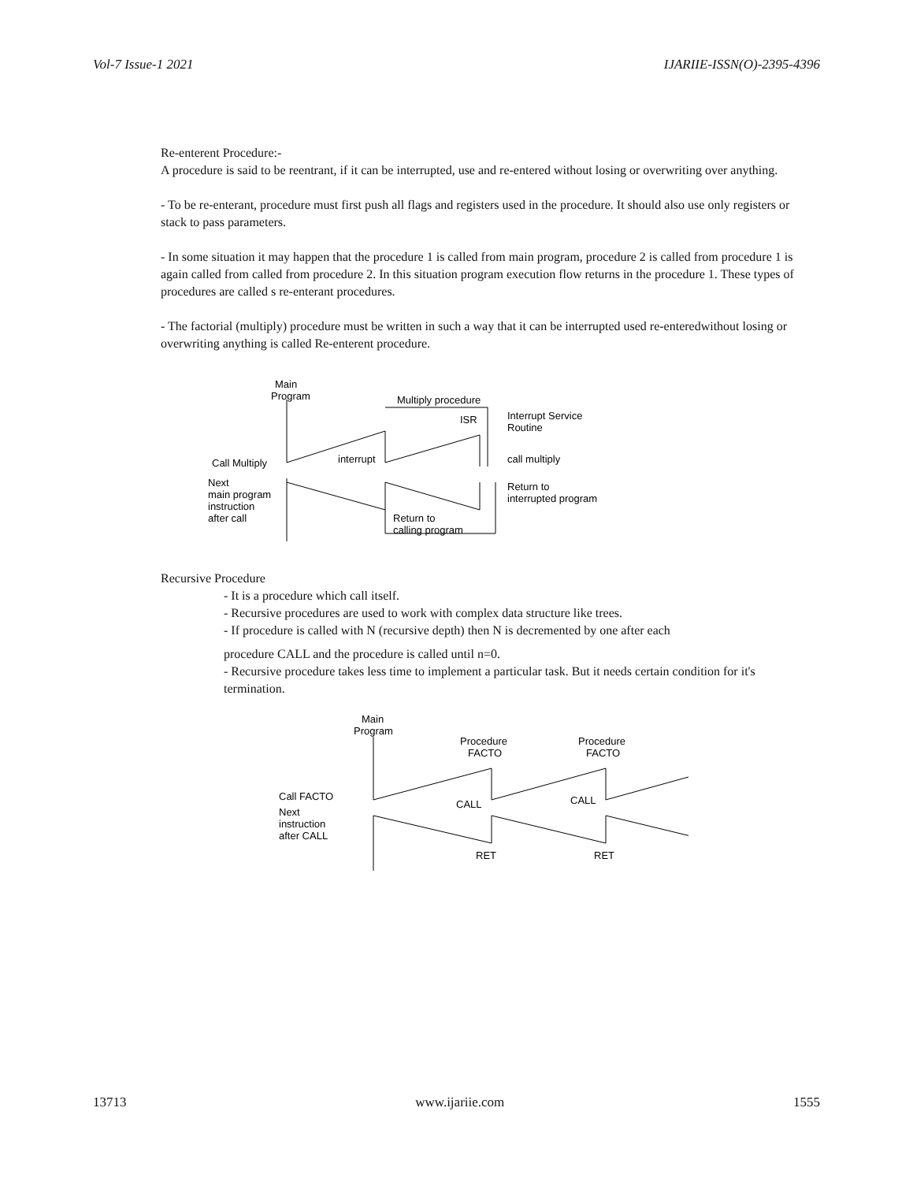Vol-7 Issue-1 2021 IJARIIE-ISSN(O)-2395-4396
Re-enterent Procedure:-
A procedure is said to be reentrant, if it can be interrupted, use and re-entered without losing or overwriting over anything.
- To be re-enterant, procedure must first push all flags and registers used in the procedure. It should also use only registers or stack to pass parameters.
- In some situation it may happen that the procedure 1 is called from main program, procedure 2 is called from procedure 1 is again called from called from procedure 2. In this situation program execution flow returns in the procedure 1. These types of procedures are called s re-enterant procedures.
- The factorial (multiply) procedure must be written in such a way that it can be interrupted used re-enteredwithout losing or overwriting anything is called Re-enterent procedure.
Main
Program
Multiply procedure
ISR
Interrupt Service
Routine
Call Multiply
interrupt
call multiply
Next
main program
instruction
after call
Return to
calling program
Return to
interrupted program
Recursive Procedure
- It is a procedure which call itself.
- Recursive procedures are used to work with complex data structure like trees.
- If procedure is called with N (recursive depth) then N is decremented by one after each
procedure CALL and the procedure is called until n=0.
- Recursive procedure takes less time to implement a particular task. But it needs certain condition for it's termination.
Main
Program
Procedure
FACTO
Procedure
FACTO
Call FACTO
CALL
CALL
Next
instruction
after CALL
RET
RET
13713 www.ijariie.com 1555